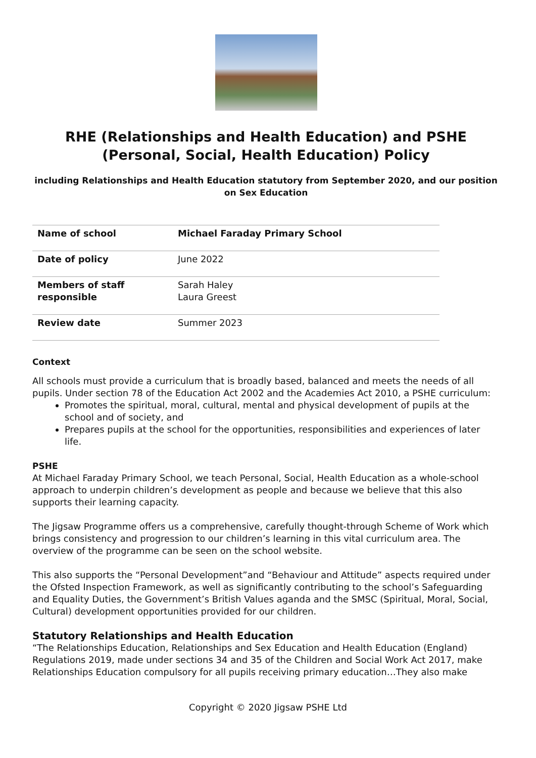RHE (Relationships and Health Education) and PSHE (Personal, Social, Health Education) Policy
including Relationships and Health Education statutory from September 2020, and our position on Sex Education
| Name of school | Michael Faraday Primary School |
| Date of policy | June 2022 |
| Members of staff responsible | Sarah Haley Laura Greest |
| Review date | Summer 2023 |
Context
All schools must provide a curriculum that is broadly based, balanced and meets the needs of all pupils. Under section 78 of the Education Act 2002 and the Academies Act 2010, a PSHE curriculum:
Promotes the spiritual, moral, cultural, mental and physical development of pupils at the school and of society, and
Prepares pupils at the school for the opportunities, responsibilities and experiences of later life.
PSHE
At Michael Faraday Primary School, we teach Personal, Social, Health Education as a whole-school approach to underpin children’s development as people and because we believe that this also supports their learning capacity.
The Jigsaw Programme offers us a comprehensive, carefully thought-through Scheme of Work which brings consistency and progression to our children’s learning in this vital curriculum area. The overview of the programme can be seen on the school website.
This also supports the “Personal Development”and “Behaviour and Attitude” aspects required under the Ofsted Inspection Framework, as well as significantly contributing to the school’s Safeguarding and Equality Duties, the Government’s British Values aganda and the SMSC (Spiritual, Moral, Social, Cultural) development opportunities provided for our children.
Statutory Relationships and Health Education
“The Relationships Education, Relationships and Sex Education and Health Education (England) Regulations 2019, made under sections 34 and 35 of the Children and Social Work Act 2017, make Relationships Education compulsory for all pupils receiving primary education…They also make
Copyright © 2020 Jigsaw PSHE Ltd